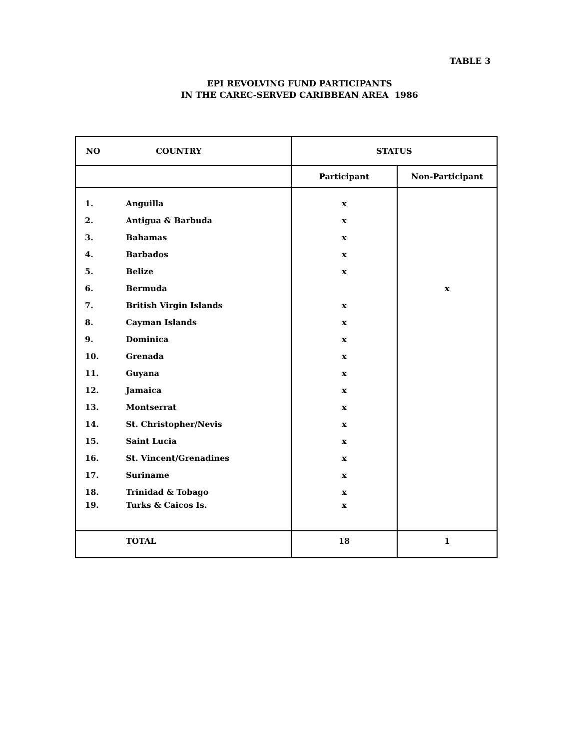TABLE 3
EPI REVOLVING FUND PARTICIPANTS
IN THE CAREC-SERVED CARIBBEAN AREA 1986
| NO | COUNTRY | STATUS | |
| --- | --- | --- | --- |
| | | Participant | Non-Participant |
| 1. | Anguilla | x | |
| 2. | Antigua & Barbuda | x | |
| 3. | Bahamas | x | |
| 4. | Barbados | x | |
| 5. | Belize | x | |
| 6. | Bermuda | | x |
| 7. | British Virgin Islands | x | |
| 8. | Cayman Islands | x | |
| 9. | Dominica | x | |
| 10. | Grenada | x | |
| 11. | Guyana | x | |
| 12. | Jamaica | x | |
| 13. | Montserrat | x | |
| 14. | St. Christopher/Nevis | x | |
| 15. | Saint Lucia | x | |
| 16. | St. Vincent/Grenadines | x | |
| 17. | Suriname | x | |
| 18. | Trinidad & Tobago | x | |
| 19. | Turks & Caicos Is. | x | |
| | TOTAL | 18 | 1 |